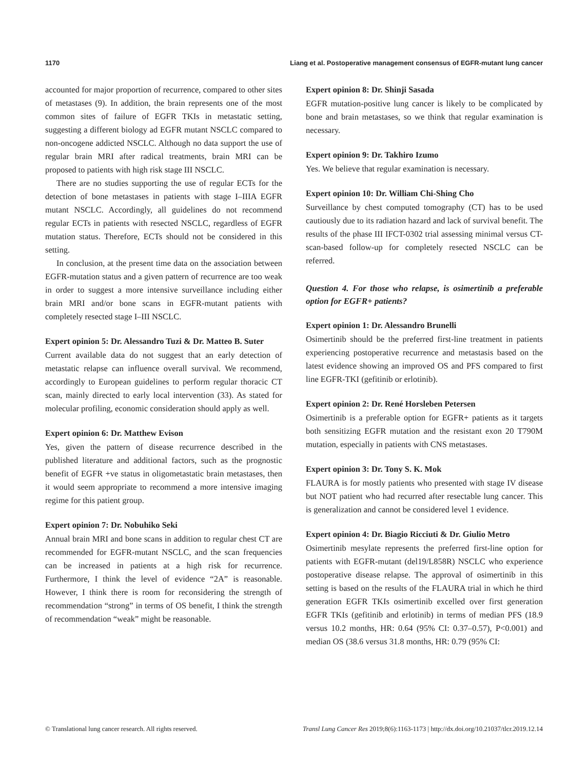1170 Liang et al. Postoperative management consensus of EGFR-mutant lung cancer
accounted for major proportion of recurrence, compared to other sites of metastases (9). In addition, the brain represents one of the most common sites of failure of EGFR TKIs in metastatic setting, suggesting a different biology ad EGFR mutant NSCLC compared to non-oncogene addicted NSCLC. Although no data support the use of regular brain MRI after radical treatments, brain MRI can be proposed to patients with high risk stage III NSCLC.
There are no studies supporting the use of regular ECTs for the detection of bone metastases in patients with stage I–IIIA EGFR mutant NSCLC. Accordingly, all guidelines do not recommend regular ECTs in patients with resected NSCLC, regardless of EGFR mutation status. Therefore, ECTs should not be considered in this setting.
In conclusion, at the present time data on the association between EGFR-mutation status and a given pattern of recurrence are too weak in order to suggest a more intensive surveillance including either brain MRI and/or bone scans in EGFR-mutant patients with completely resected stage I–III NSCLC.
Expert opinion 5: Dr. Alessandro Tuzi & Dr. Matteo B. Suter
Current available data do not suggest that an early detection of metastatic relapse can influence overall survival. We recommend, accordingly to European guidelines to perform regular thoracic CT scan, mainly directed to early local intervention (33). As stated for molecular profiling, economic consideration should apply as well.
Expert opinion 6: Dr. Matthew Evison
Yes, given the pattern of disease recurrence described in the published literature and additional factors, such as the prognostic benefit of EGFR +ve status in oligometastatic brain metastases, then it would seem appropriate to recommend a more intensive imaging regime for this patient group.
Expert opinion 7: Dr. Nobuhiko Seki
Annual brain MRI and bone scans in addition to regular chest CT are recommended for EGFR-mutant NSCLC, and the scan frequencies can be increased in patients at a high risk for recurrence. Furthermore, I think the level of evidence “2A” is reasonable. However, I think there is room for reconsidering the strength of recommendation “strong” in terms of OS benefit, I think the strength of recommendation “weak” might be reasonable.
Expert opinion 8: Dr. Shinji Sasada
EGFR mutation-positive lung cancer is likely to be complicated by bone and brain metastases, so we think that regular examination is necessary.
Expert opinion 9: Dr. Takhiro Izumo
Yes. We believe that regular examination is necessary.
Expert opinion 10: Dr. William Chi-Shing Cho
Surveillance by chest computed tomography (CT) has to be used cautiously due to its radiation hazard and lack of survival benefit. The results of the phase III IFCT-0302 trial assessing minimal versus CT-scan-based follow-up for completely resected NSCLC can be referred.
Question 4. For those who relapse, is osimertinib a preferable option for EGFR+ patients?
Expert opinion 1: Dr. Alessandro Brunelli
Osimertinib should be the preferred first-line treatment in patients experiencing postoperative recurrence and metastasis based on the latest evidence showing an improved OS and PFS compared to first line EGFR-TKI (gefitinib or erlotinib).
Expert opinion 2: Dr. René Horsleben Petersen
Osimertinib is a preferable option for EGFR+ patients as it targets both sensitizing EGFR mutation and the resistant exon 20 T790M mutation, especially in patients with CNS metastases.
Expert opinion 3: Dr. Tony S. K. Mok
FLAURA is for mostly patients who presented with stage IV disease but NOT patient who had recurred after resectable lung cancer. This is generalization and cannot be considered level 1 evidence.
Expert opinion 4: Dr. Biagio Ricciuti & Dr. Giulio Metro
Osimertinib mesylate represents the preferred first-line option for patients with EGFR-mutant (del19/L858R) NSCLC who experience postoperative disease relapse. The approval of osimertinib in this setting is based on the results of the FLAURA trial in which he third generation EGFR TKIs osimertinib excelled over first generation EGFR TKIs (gefitinib and erlotinib) in terms of median PFS (18.9 versus 10.2 months, HR: 0.64 (95% CI: 0.37–0.57), P<0.001) and median OS (38.6 versus 31.8 months, HR: 0.79 (95% CI:
© Translational lung cancer research. All rights reserved. Transl Lung Cancer Res 2019;8(6):1163-1173 | http://dx.doi.org/10.21037/tlcr.2019.12.14